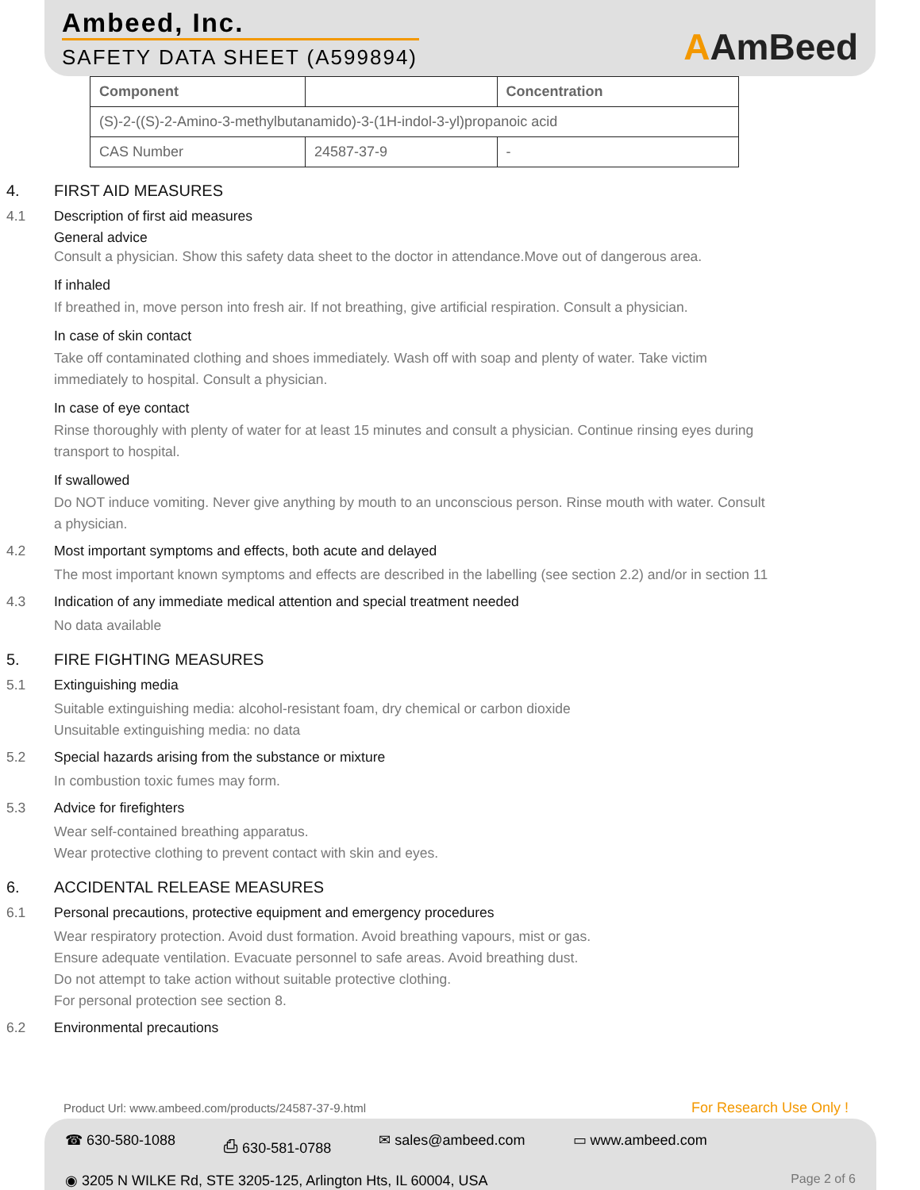Ambeed, Inc.
SAFETY DATA SHEET (A599894)
AAmBeed
| Component | | Concentration |
| --- | --- | --- |
| (S)-2-((S)-2-Amino-3-methylbutanamido)-3-(1H-indol-3-yl)propanoic acid | | |
| CAS Number | 24587-37-9 | - |
4. FIRST AID MEASURES
4.1 Description of first aid measures
General advice
Consult a physician. Show this safety data sheet to the doctor in attendance.Move out of dangerous area.
If inhaled
If breathed in, move person into fresh air. If not breathing, give artificial respiration. Consult a physician.
In case of skin contact
Take off contaminated clothing and shoes immediately. Wash off with soap and plenty of water. Take victim immediately to hospital. Consult a physician.
In case of eye contact
Rinse thoroughly with plenty of water for at least 15 minutes and consult a physician. Continue rinsing eyes during transport to hospital.
If swallowed
Do NOT induce vomiting. Never give anything by mouth to an unconscious person. Rinse mouth with water. Consult a physician.
4.2 Most important symptoms and effects, both acute and delayed
The most important known symptoms and effects are described in the labelling (see section 2.2) and/or in section 11
4.3 Indication of any immediate medical attention and special treatment needed
No data available
5. FIRE FIGHTING MEASURES
5.1 Extinguishing media
Suitable extinguishing media: alcohol-resistant foam, dry chemical or carbon dioxide
Unsuitable extinguishing media: no data
5.2 Special hazards arising from the substance or mixture
In combustion toxic fumes may form.
5.3 Advice for firefighters
Wear self-contained breathing apparatus.
Wear protective clothing to prevent contact with skin and eyes.
6. ACCIDENTAL RELEASE MEASURES
6.1 Personal precautions, protective equipment and emergency procedures
Wear respiratory protection. Avoid dust formation. Avoid breathing vapours, mist or gas.
Ensure adequate ventilation. Evacuate personnel to safe areas. Avoid breathing dust.
Do not attempt to take action without suitable protective clothing.
For personal protection see section 8.
6.2 Environmental precautions
Product Url: www.ambeed.com/products/24587-37-9.html
For Research Use Only !
☎ 630-580-1088 ⎙ 630-581-0788 ✉ sales@ambeed.com ▭ www.ambeed.com
◉ 3205 N WILKE Rd, STE 3205-125, Arlington Hts, IL 60004, USA Page 2 of 6